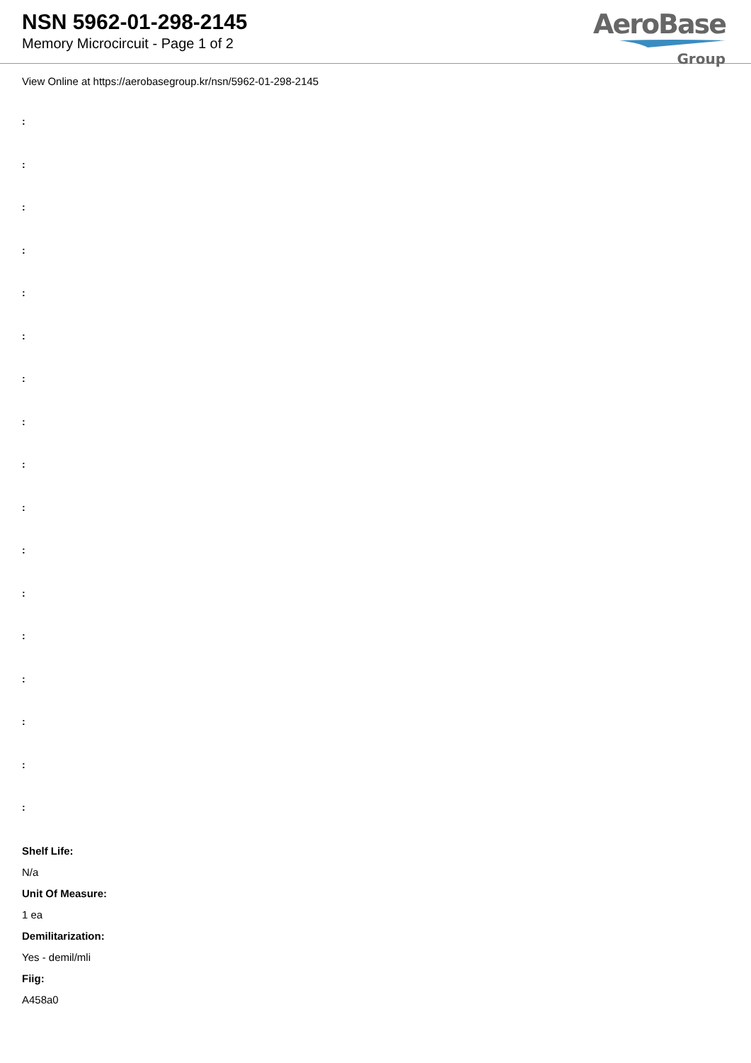NSN 5962-01-298-2145
Memory Microcircuit - Page 1 of 2
AeroBase
Group
View Online at https://aerobasegroup.kr/nsn/5962-01-298-2145
:
:
:
:
:
:
:
:
:
:
:
:
:
:
:
:
:
Shelf Life:
N/a
Unit Of Measure:
1 ea
Demilitarization:
Yes - demil/mli
Fiig:
A458a0